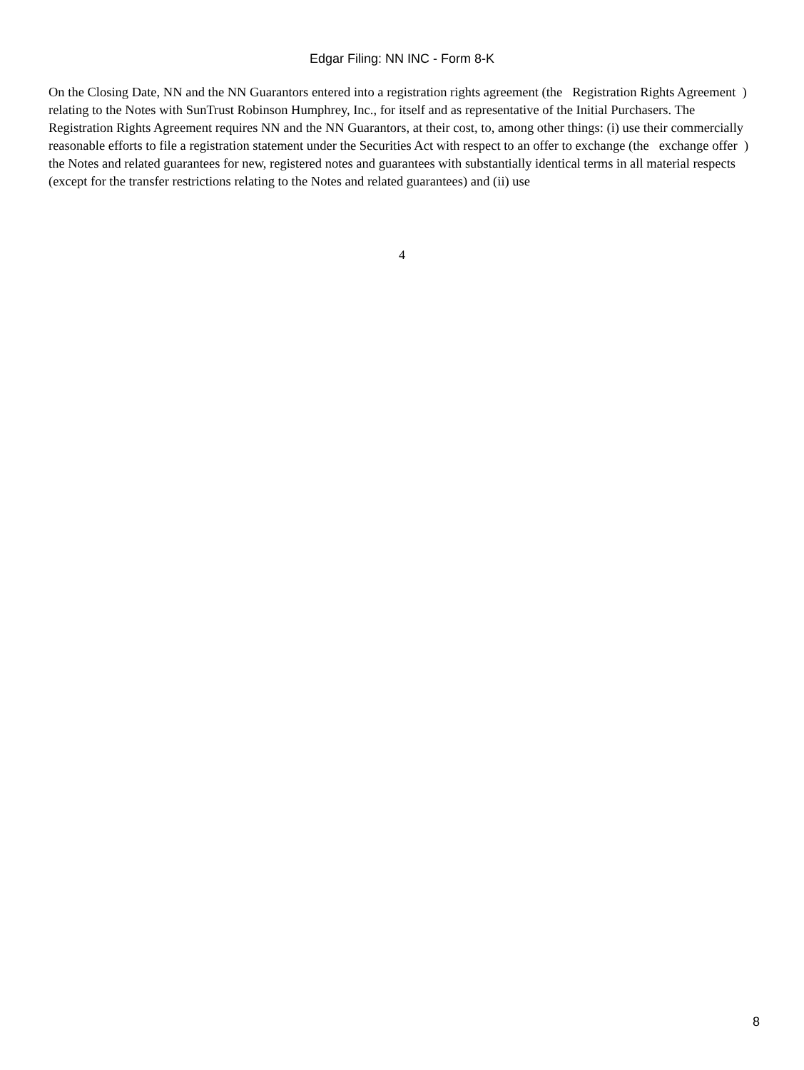Edgar Filing: NN INC - Form 8-K
On the Closing Date, NN and the NN Guarantors entered into a registration rights agreement (the Registration Rights Agreement ) relating to the Notes with SunTrust Robinson Humphrey, Inc., for itself and as representative of the Initial Purchasers. The Registration Rights Agreement requires NN and the NN Guarantors, at their cost, to, among other things: (i) use their commercially reasonable efforts to file a registration statement under the Securities Act with respect to an offer to exchange (the exchange offer ) the Notes and related guarantees for new, registered notes and guarantees with substantially identical terms in all material respects (except for the transfer restrictions relating to the Notes and related guarantees) and (ii) use
4
8